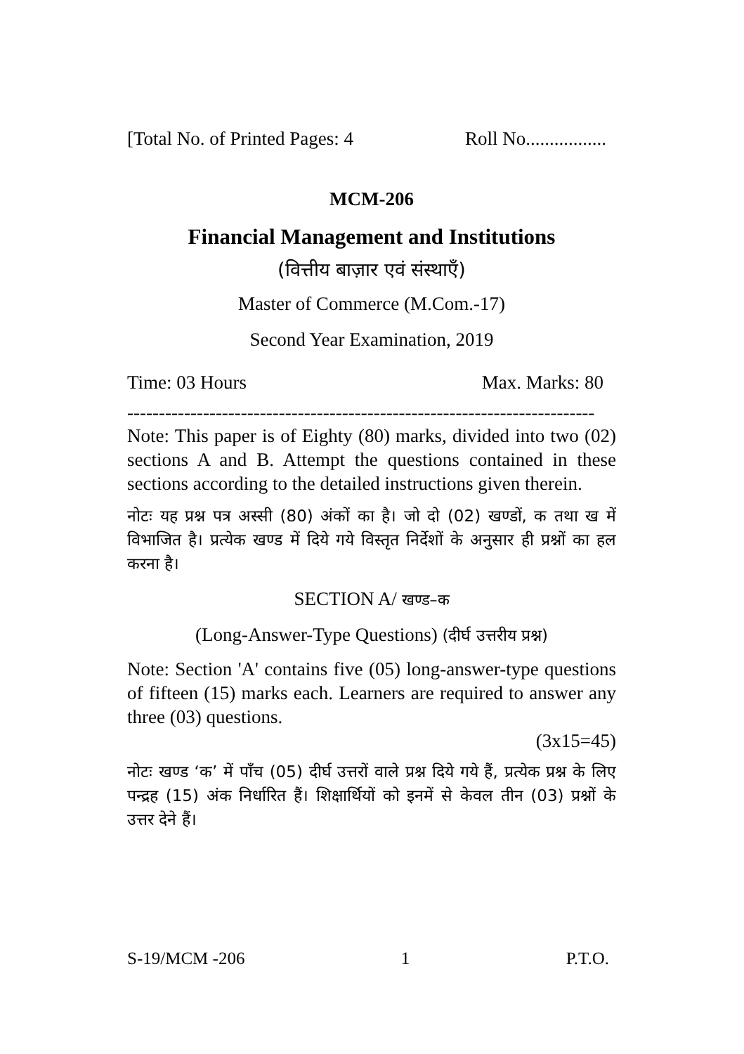[Total No. of Printed Pages: 4 Roll No.................
MCM-206
Financial Management and Institutions
(वित्तीय बाज़ार एवं संस्थाएँ)
Master of Commerce (M.Com.-17)
Second Year Examination, 2019
Time: 03 Hours Max. Marks: 80
--------------------------------------------------------------------------
Note: This paper is of Eighty (80) marks, divided into two (02) sections A and B. Attempt the questions contained in these sections according to the detailed instructions given therein.
नोटः यह प्रश्न पत्र अस्सी (80) अंकों का है। जो दो (02) खण्डों, क तथा ख में विभाजित है। प्रत्येक खण्ड में दिये गये विस्तृत निर्देशों के अनुसार ही प्रश्नों का हल करना है।
SECTION A/ खण्ड–क
(Long-Answer-Type Questions) (दीर्घ उत्तरीय प्रश्न)
Note: Section 'A' contains five (05) long-answer-type questions of fifteen (15) marks each. Learners are required to answer any three (03) questions.
(3x15=45)
नोटः खण्ड ‘क’ में पाँच (05) दीर्घ उत्तरों वाले प्रश्न दिये गये हैं, प्रत्येक प्रश्न के लिए पन्द्रह (15) अंक निर्धारित हैं। शिक्षार्थियों को इनमें से केवल तीन (03) प्रश्नों के उत्तर देने हैं।
S-19/MCM -206 1 P.T.O.